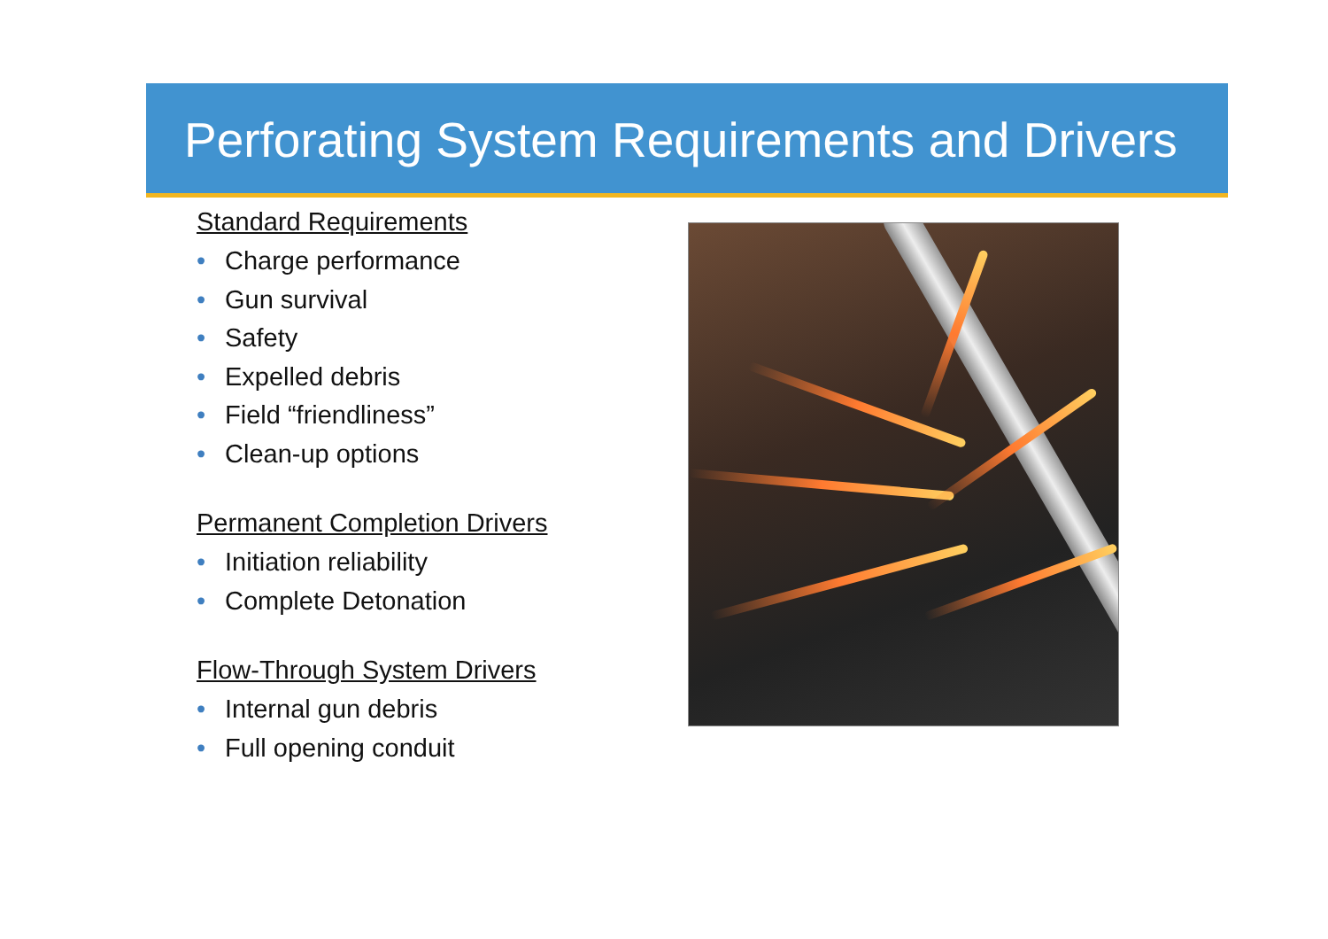Perforating System Requirements and Drivers
Standard Requirements
• Charge performance
• Gun survival
• Safety
• Expelled debris
• Field “friendliness”
• Clean-up options
Permanent Completion Drivers
• Initiation reliability
• Complete Detonation
Flow-Through System Drivers
• Internal gun debris
• Full opening conduit